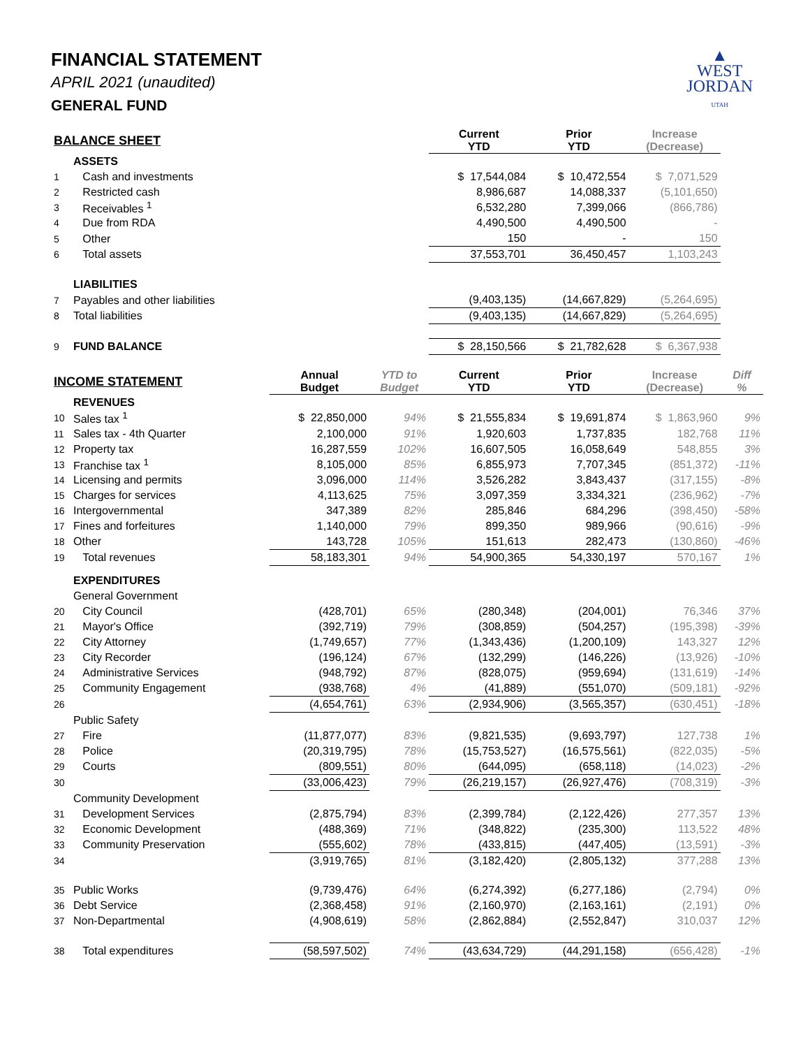▲
WEST
JORDAN
UTAH
FINANCIAL STATEMENT
APRIL 2021 (unaudited)
GENERAL FUND
| BALANCE SHEET | | | | Current YTD | Prior YTD | Increase (Decrease) | |
| | ASSETS | | | | | | |
| 1 | Cash and investments | | | $ 17,544,084 | $ 10,472,554 | $ 7,071,529 | |
| 2 | Restricted cash | | | 8,986,687 | 14,088,337 | (5,101,650) | |
| 3 | Receivables <sup>1</sup> | | | 6,532,280 | 7,399,066 | (866,786) | |
| 4 | Due from RDA | | | 4,490,500 | 4,490,500 | - | |
| 5 | Other | | | 150 | - | 150 | |
| 6 | Total assets | | | 37,553,701 | 36,450,457 | 1,103,243 | |
| | LIABILITIES | | | | | | |
| 7 | Payables and other liabilities | | | (9,403,135) | (14,667,829) | (5,264,695) | |
| 8 | Total liabilities | | | (9,403,135) | (14,667,829) | (5,264,695) | |
| 9 | FUND BALANCE | | | $ 28,150,566 | $ 21,782,628 | $ 6,367,938 | |
| INCOME STATEMENT | | Annual Budget | YTD to Budget | Current YTD | Prior YTD | Increase (Decrease) | Diff % |
| | REVENUES | | | | | | |
| 10 | Sales tax <sup>1</sup> | $ 22,850,000 | 94% | $ 21,555,834 | $ 19,691,874 | $ 1,863,960 | 9% |
| 11 | Sales tax - 4th Quarter | 2,100,000 | 91% | 1,920,603 | 1,737,835 | 182,768 | 11% |
| 12 | Property tax | 16,287,559 | 102% | 16,607,505 | 16,058,649 | 548,855 | 3% |
| 13 | Franchise tax <sup>1</sup> | 8,105,000 | 85% | 6,855,973 | 7,707,345 | (851,372) | -11% |
| 14 | Licensing and permits | 3,096,000 | 114% | 3,526,282 | 3,843,437 | (317,155) | -8% |
| 15 | Charges for services | 4,113,625 | 75% | 3,097,359 | 3,334,321 | (236,962) | -7% |
| 16 | Intergovernmental | 347,389 | 82% | 285,846 | 684,296 | (398,450) | -58% |
| 17 | Fines and forfeitures | 1,140,000 | 79% | 899,350 | 989,966 | (90,616) | -9% |
| 18 | Other | 143,728 | 105% | 151,613 | 282,473 | (130,860) | -46% |
| 19 | Total revenues | 58,183,301 | 94% | 54,900,365 | 54,330,197 | 570,167 | 1% |
| | EXPENDITURES | | | | | | |
| | General Government | | | | | | |
| 20 | City Council | (428,701) | 65% | (280,348) | (204,001) | 76,346 | 37% |
| 21 | Mayor's Office | (392,719) | 79% | (308,859) | (504,257) | (195,398) | -39% |
| 22 | City Attorney | (1,749,657) | 77% | (1,343,436) | (1,200,109) | 143,327 | 12% |
| 23 | City Recorder | (196,124) | 67% | (132,299) | (146,226) | (13,926) | -10% |
| 24 | Administrative Services | (948,792) | 87% | (828,075) | (959,694) | (131,619) | -14% |
| 25 | Community Engagement | (938,768) | 4% | (41,889) | (551,070) | (509,181) | -92% |
| 26 | | (4,654,761) | 63% | (2,934,906) | (3,565,357) | (630,451) | -18% |
| | Public Safety | | | | | | |
| 27 | Fire | (11,877,077) | 83% | (9,821,535) | (9,693,797) | 127,738 | 1% |
| 28 | Police | (20,319,795) | 78% | (15,753,527) | (16,575,561) | (822,035) | -5% |
| 29 | Courts | (809,551) | 80% | (644,095) | (658,118) | (14,023) | -2% |
| 30 | | (33,006,423) | 79% | (26,219,157) | (26,927,476) | (708,319) | -3% |
| | Community Development | | | | | | |
| 31 | Development Services | (2,875,794) | 83% | (2,399,784) | (2,122,426) | 277,357 | 13% |
| 32 | Economic Development | (488,369) | 71% | (348,822) | (235,300) | 113,522 | 48% |
| 33 | Community Preservation | (555,602) | 78% | (433,815) | (447,405) | (13,591) | -3% |
| 34 | | (3,919,765) | 81% | (3,182,420) | (2,805,132) | 377,288 | 13% |
| 35 | Public Works | (9,739,476) | 64% | (6,274,392) | (6,277,186) | (2,794) | 0% |
| 36 | Debt Service | (2,368,458) | 91% | (2,160,970) | (2,163,161) | (2,191) | 0% |
| 37 | Non-Departmental | (4,908,619) | 58% | (2,862,884) | (2,552,847) | 310,037 | 12% |
| 38 | Total expenditures | (58,597,502) | 74% | (43,634,729) | (44,291,158) | (656,428) | -1% |